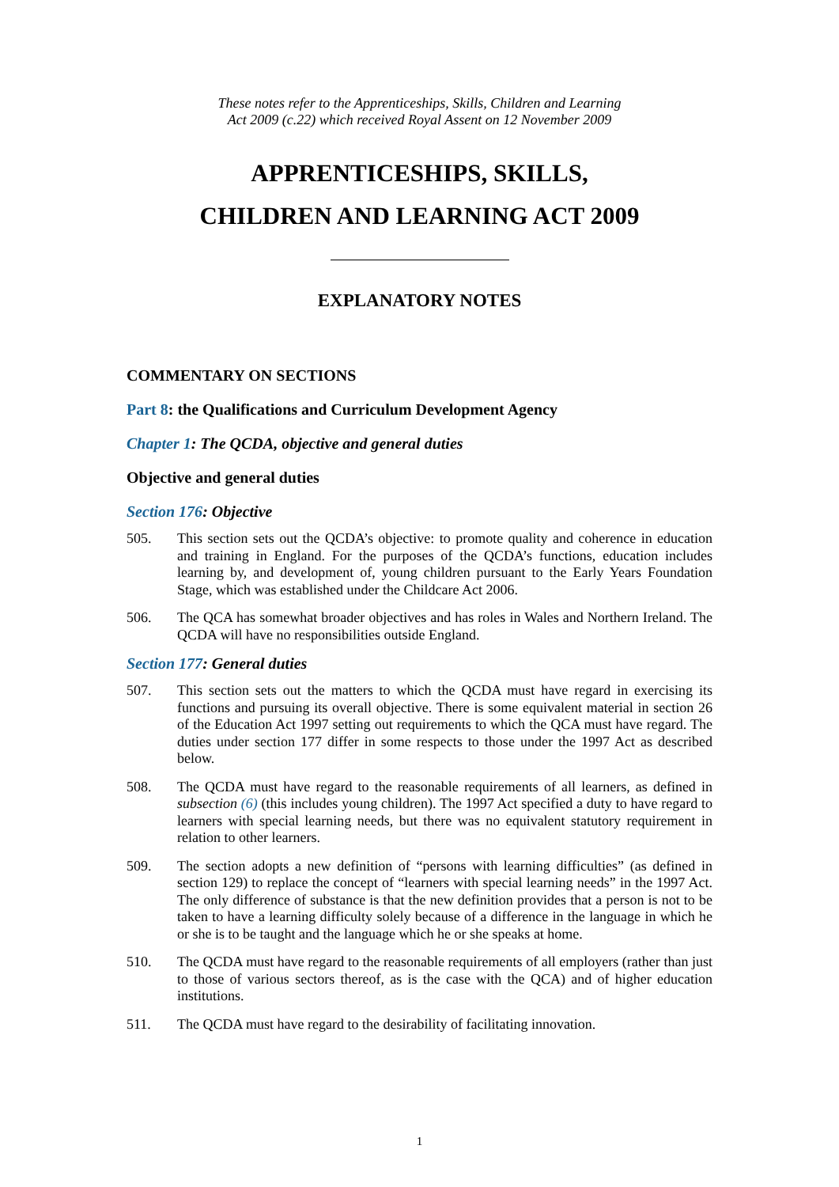These notes refer to the Apprenticeships, Skills, Children and Learning
Act 2009 (c.22) which received Royal Assent on 12 November 2009
APPRENTICESHIPS, SKILLS,
CHILDREN AND LEARNING ACT 2009
EXPLANATORY NOTES
COMMENTARY ON SECTIONS
Part 8: the Qualifications and Curriculum Development Agency
Chapter 1: The QCDA, objective and general duties
Objective and general duties
Section 176: Objective
505. This section sets out the QCDA’s objective: to promote quality and coherence in education and training in England. For the purposes of the QCDA’s functions, education includes learning by, and development of, young children pursuant to the Early Years Foundation Stage, which was established under the Childcare Act 2006.
506. The QCA has somewhat broader objectives and has roles in Wales and Northern Ireland. The QCDA will have no responsibilities outside England.
Section 177: General duties
507. This section sets out the matters to which the QCDA must have regard in exercising its functions and pursuing its overall objective. There is some equivalent material in section 26 of the Education Act 1997 setting out requirements to which the QCA must have regard. The duties under section 177 differ in some respects to those under the 1997 Act as described below.
508. The QCDA must have regard to the reasonable requirements of all learners, as defined in subsection (6) (this includes young children). The 1997 Act specified a duty to have regard to learners with special learning needs, but there was no equivalent statutory requirement in relation to other learners.
509. The section adopts a new definition of “persons with learning difficulties” (as defined in section 129) to replace the concept of “learners with special learning needs” in the 1997 Act. The only difference of substance is that the new definition provides that a person is not to be taken to have a learning difficulty solely because of a difference in the language in which he or she is to be taught and the language which he or she speaks at home.
510. The QCDA must have regard to the reasonable requirements of all employers (rather than just to those of various sectors thereof, as is the case with the QCA) and of higher education institutions.
511. The QCDA must have regard to the desirability of facilitating innovation.
1